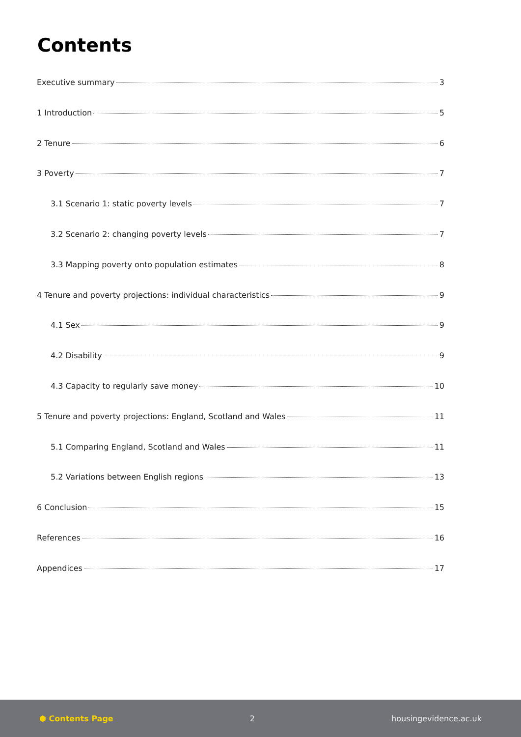Contents
Executive summary 3
1 Introduction 5
2 Tenure 6
3 Poverty 7
3.1 Scenario 1: static poverty levels 7
3.2 Scenario 2: changing poverty levels 7
3.3 Mapping poverty onto population estimates 8
4 Tenure and poverty projections: individual characteristics 9
4.1 Sex 9
4.2 Disability 9
4.3 Capacity to regularly save money 10
5 Tenure and poverty projections: England, Scotland and Wales 11
5.1 Comparing England, Scotland and Wales 11
5.2 Variations between English regions 13
6 Conclusion 15
References 16
Appendices 17
⬢ Contents Page 2 housingevidence.ac.uk